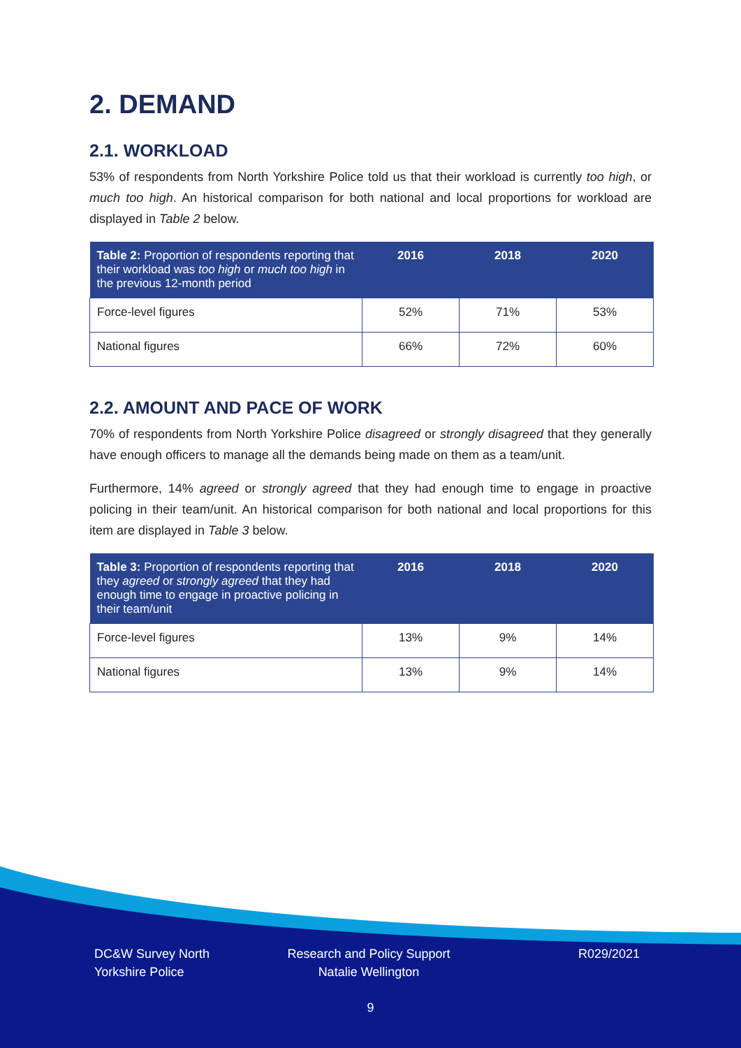2. DEMAND
2.1. WORKLOAD
53% of respondents from North Yorkshire Police told us that their workload is currently too high, or much too high. An historical comparison for both national and local proportions for workload are displayed in Table 2 below.
| Table 2: Proportion of respondents reporting that their workload was too high or much too high in the previous 12-month period | 2016 | 2018 | 2020 |
| --- | --- | --- | --- |
| Force-level figures | 52% | 71% | 53% |
| National figures | 66% | 72% | 60% |
2.2. AMOUNT AND PACE OF WORK
70% of respondents from North Yorkshire Police disagreed or strongly disagreed that they generally have enough officers to manage all the demands being made on them as a team/unit.
Furthermore, 14% agreed or strongly agreed that they had enough time to engage in proactive policing in their team/unit. An historical comparison for both national and local proportions for this item are displayed in Table 3 below.
| Table 3: Proportion of respondents reporting that they agreed or strongly agreed that they had enough time to engage in proactive policing in their team/unit | 2016 | 2018 | 2020 |
| --- | --- | --- | --- |
| Force-level figures | 13% | 9% | 14% |
| National figures | 13% | 9% | 14% |
DC&W Survey North Yorkshire Police
Research and Policy Support
Natalie Wellington
R029/2021
9